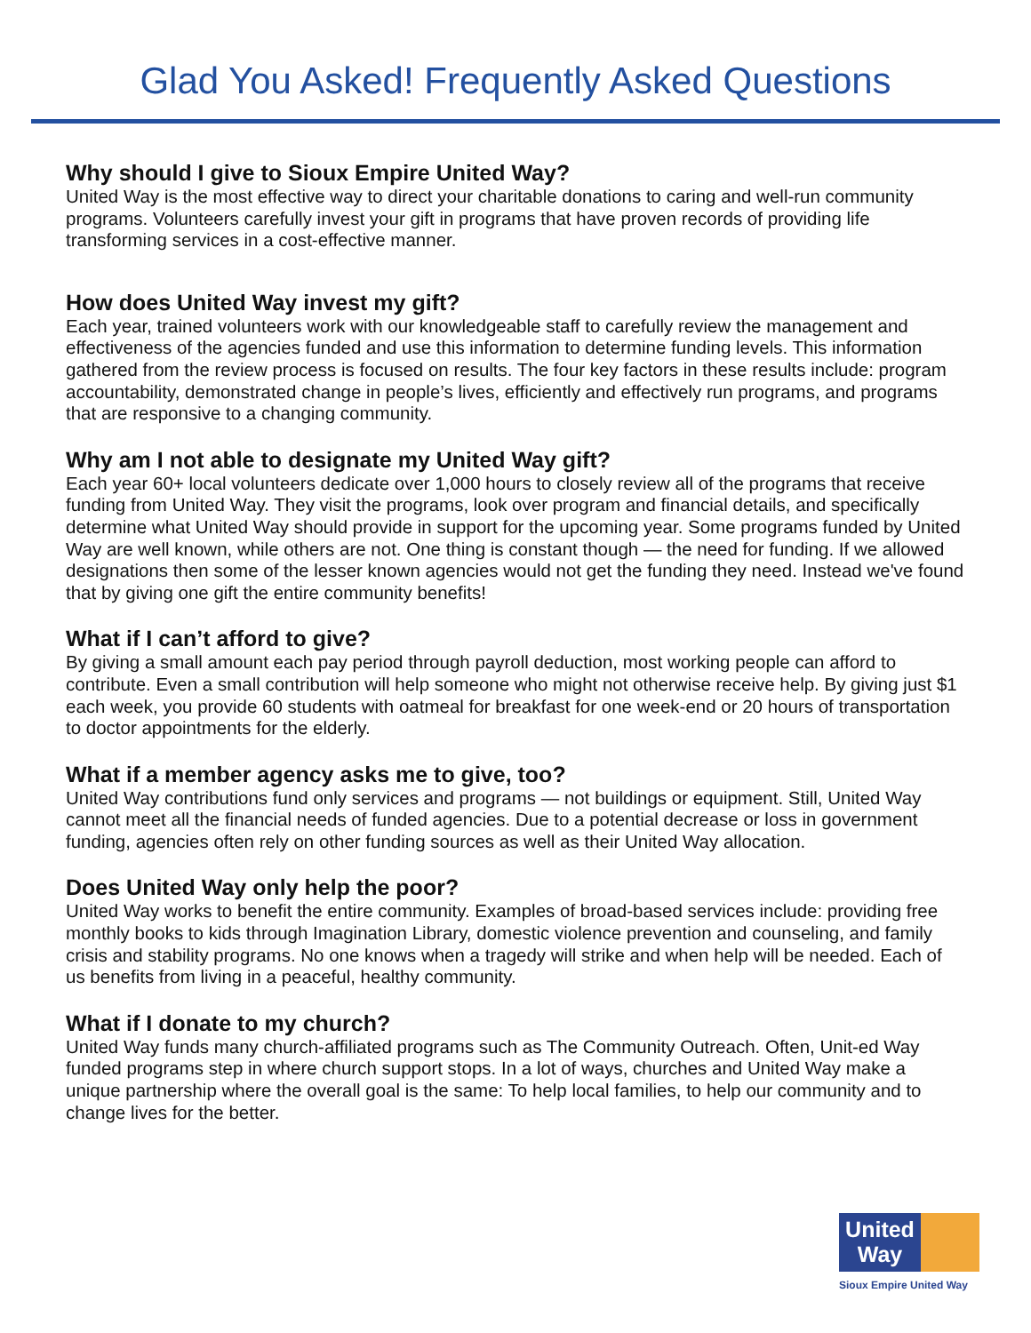Glad You Asked! Frequently Asked Questions
Why should I give to Sioux Empire United Way?
United Way is the most effective way to direct your charitable donations to caring and well-run community programs. Volunteers carefully invest your gift in programs that have proven records of providing life transforming services in a cost-effective manner.
How does United Way invest my gift?
Each year, trained volunteers work with our knowledgeable staff to carefully review the management and effectiveness of the agencies funded and use this information to determine funding levels. This information gathered from the review process is focused on results. The four key factors in these results include: program accountability, demonstrated change in people’s lives, efficiently and effectively run programs, and programs that are responsive to a changing community.
Why am I not able to designate my United Way gift?
Each year 60+ local volunteers dedicate over 1,000 hours to closely review all of the programs that receive funding from United Way. They visit the programs, look over program and financial details, and specifically determine what United Way should provide in support for the upcoming year. Some programs funded by United Way are well known, while others are not. One thing is constant though — the need for funding. If we allowed designations then some of the lesser known agencies would not get the funding they need. Instead we've found that by giving one gift the entire community benefits!
What if I can’t afford to give?
By giving a small amount each pay period through payroll deduction, most working people can afford to contribute. Even a small contribution will help someone who might not otherwise receive help. By giving just $1 each week, you provide 60 students with oatmeal for breakfast for one week-end or 20 hours of transportation to doctor appointments for the elderly.
What if a member agency asks me to give, too?
United Way contributions fund only services and programs — not buildings or equipment. Still, United Way cannot meet all the financial needs of funded agencies. Due to a potential decrease or loss in government funding, agencies often rely on other funding sources as well as their United Way allocation.
Does United Way only help the poor?
United Way works to benefit the entire community. Examples of broad-based services include: providing free monthly books to kids through Imagination Library, domestic violence prevention and counseling, and family crisis and stability programs. No one knows when a tragedy will strike and when help will be needed. Each of us benefits from living in a peaceful, healthy community.
What if I donate to my church?
United Way funds many church-affiliated programs such as The Community Outreach. Often, Unit-ed Way funded programs step in where church support stops. In a lot of ways, churches and United Way make a unique partnership where the overall goal is the same: To help local families, to help our community and to change lives for the better.
United
Way
Sioux Empire United Way